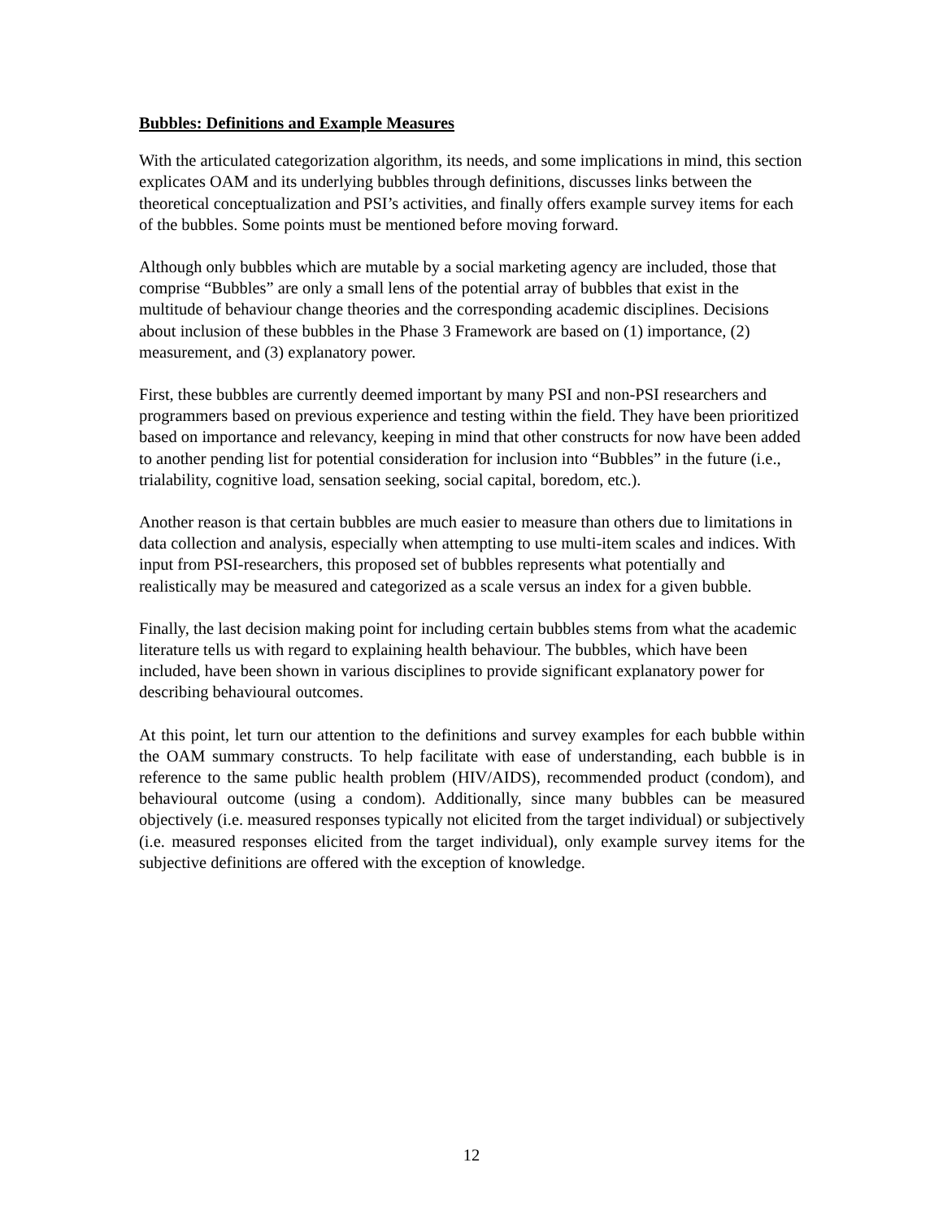Bubbles: Definitions and Example Measures
With the articulated categorization algorithm, its needs, and some implications in mind, this section explicates OAM and its underlying bubbles through definitions, discusses links between the theoretical conceptualization and PSI’s activities, and finally offers example survey items for each of the bubbles. Some points must be mentioned before moving forward.
Although only bubbles which are mutable by a social marketing agency are included, those that comprise “Bubbles” are only a small lens of the potential array of bubbles that exist in the multitude of behaviour change theories and the corresponding academic disciplines. Decisions about inclusion of these bubbles in the Phase 3 Framework are based on (1) importance, (2) measurement, and (3) explanatory power.
First, these bubbles are currently deemed important by many PSI and non-PSI researchers and programmers based on previous experience and testing within the field. They have been prioritized based on importance and relevancy, keeping in mind that other constructs for now have been added to another pending list for potential consideration for inclusion into “Bubbles” in the future (i.e., trialability, cognitive load, sensation seeking, social capital, boredom, etc.).
Another reason is that certain bubbles are much easier to measure than others due to limitations in data collection and analysis, especially when attempting to use multi-item scales and indices. With input from PSI-researchers, this proposed set of bubbles represents what potentially and realistically may be measured and categorized as a scale versus an index for a given bubble.
Finally, the last decision making point for including certain bubbles stems from what the academic literature tells us with regard to explaining health behaviour. The bubbles, which have been included, have been shown in various disciplines to provide significant explanatory power for describing behavioural outcomes.
At this point, let turn our attention to the definitions and survey examples for each bubble within the OAM summary constructs. To help facilitate with ease of understanding, each bubble is in reference to the same public health problem (HIV/AIDS), recommended product (condom), and behavioural outcome (using a condom). Additionally, since many bubbles can be measured objectively (i.e. measured responses typically not elicited from the target individual) or subjectively (i.e. measured responses elicited from the target individual), only example survey items for the subjective definitions are offered with the exception of knowledge.
12